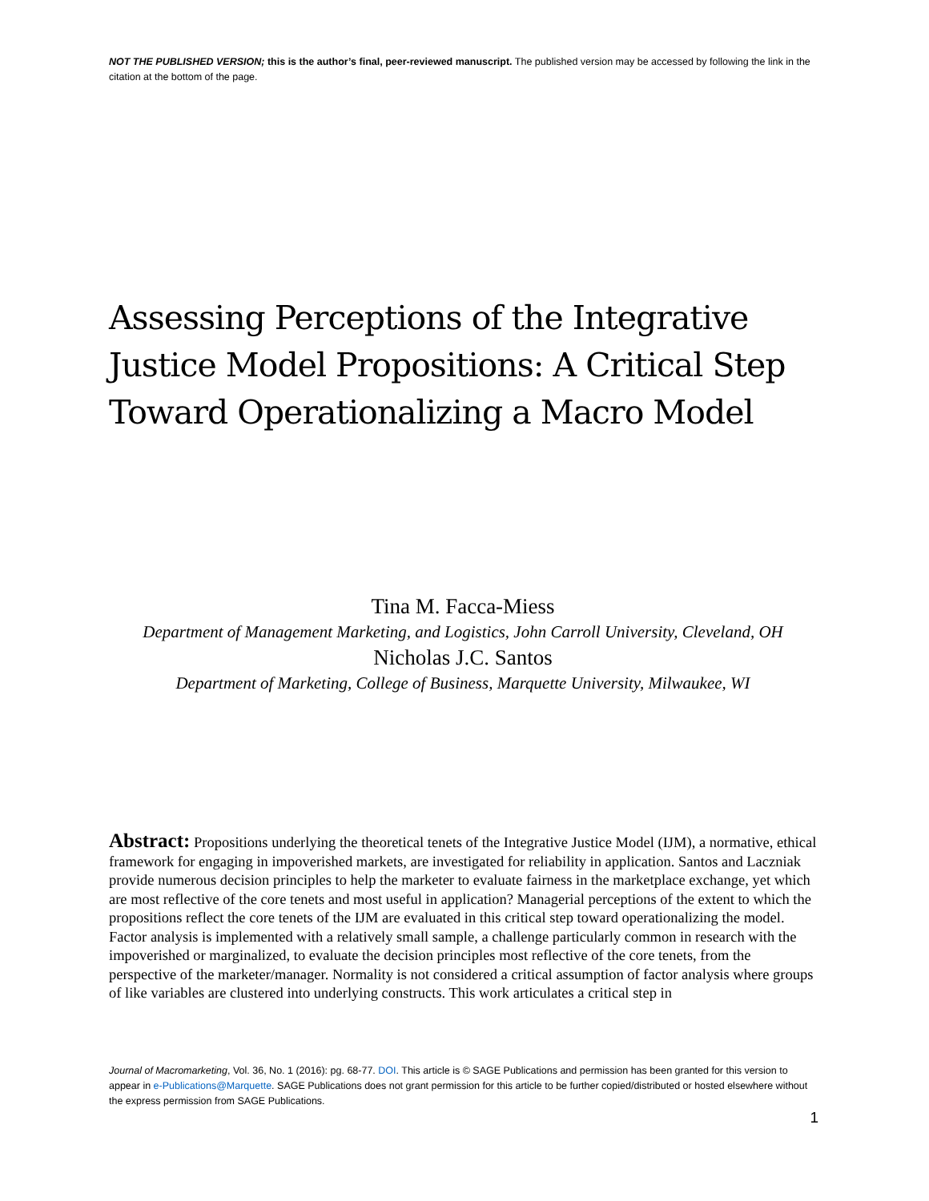NOT THE PUBLISHED VERSION; this is the author’s final, peer-reviewed manuscript. The published version may be accessed by following the link in the citation at the bottom of the page.
Assessing Perceptions of the Integrative Justice Model Propositions: A Critical Step Toward Operationalizing a Macro Model
Tina M. Facca-Miess
Department of Management Marketing, and Logistics, John Carroll University, Cleveland, OH
Nicholas J.C. Santos
Department of Marketing, College of Business, Marquette University, Milwaukee, WI
Abstract: Propositions underlying the theoretical tenets of the Integrative Justice Model (IJM), a normative, ethical framework for engaging in impoverished markets, are investigated for reliability in application. Santos and Laczniak provide numerous decision principles to help the marketer to evaluate fairness in the marketplace exchange, yet which are most reflective of the core tenets and most useful in application? Managerial perceptions of the extent to which the propositions reflect the core tenets of the IJM are evaluated in this critical step toward operationalizing the model. Factor analysis is implemented with a relatively small sample, a challenge particularly common in research with the impoverished or marginalized, to evaluate the decision principles most reflective of the core tenets, from the perspective of the marketer/manager. Normality is not considered a critical assumption of factor analysis where groups of like variables are clustered into underlying constructs. This work articulates a critical step in
Journal of Macromarketing, Vol. 36, No. 1 (2016): pg. 68-77. DOI. This article is © SAGE Publications and permission has been granted for this version to appear in e-Publications@Marquette. SAGE Publications does not grant permission for this article to be further copied/distributed or hosted elsewhere without the express permission from SAGE Publications.
1